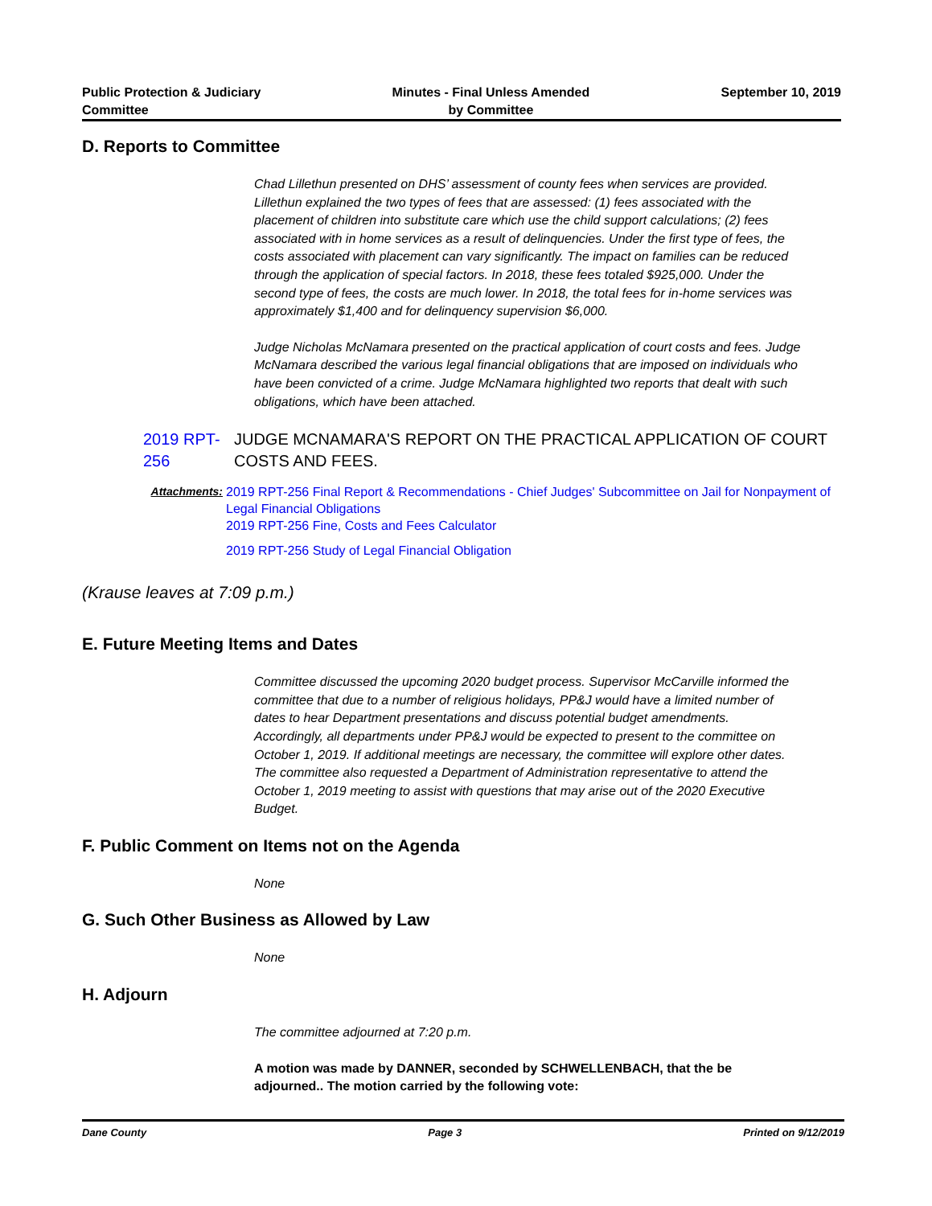Public Protection & Judiciary
Committee
Minutes - Final Unless Amended
by Committee
September 10, 2019
D. Reports to Committee
Chad Lillethun presented on DHS’ assessment of county fees when services are provided. Lillethun explained the two types of fees that are assessed: (1) fees associated with the placement of children into substitute care which use the child support calculations; (2) fees associated with in home services as a result of delinquencies. Under the first type of fees, the costs associated with placement can vary significantly. The impact on families can be reduced through the application of special factors. In 2018, these fees totaled $925,000. Under the second type of fees, the costs are much lower. In 2018, the total fees for in-home services was approximately $1,400 and for delinquency supervision $6,000.
Judge Nicholas McNamara presented on the practical application of court costs and fees. Judge McNamara described the various legal financial obligations that are imposed on individuals who have been convicted of a crime. Judge McNamara highlighted two reports that dealt with such obligations, which have been attached.
2019 RPT-256
JUDGE MCNAMARA'S REPORT ON THE PRACTICAL APPLICATION OF COURT COSTS AND FEES.
Attachments: 2019 RPT-256 Final Report & Recommendations - Chief Judges' Subcommittee on Jail for Nonpayment of Legal Financial Obligations
2019 RPT-256 Fine, Costs and Fees Calculator
2019 RPT-256 Study of Legal Financial Obligation
(Krause leaves at 7:09 p.m.)
E. Future Meeting Items and Dates
Committee discussed the upcoming 2020 budget process. Supervisor McCarville informed the committee that due to a number of religious holidays, PP&J would have a limited number of dates to hear Department presentations and discuss potential budget amendments. Accordingly, all departments under PP&J would be expected to present to the committee on October 1, 2019. If additional meetings are necessary, the committee will explore other dates. The committee also requested a Department of Administration representative to attend the October 1, 2019 meeting to assist with questions that may arise out of the 2020 Executive Budget.
F. Public Comment on Items not on the Agenda
None
G. Such Other Business as Allowed by Law
None
H. Adjourn
The committee adjourned at 7:20 p.m.
A motion was made by DANNER, seconded by SCHWELLENBACH, that the be adjourned.. The motion carried by the following vote:
Dane County Page 3 Printed on 9/12/2019